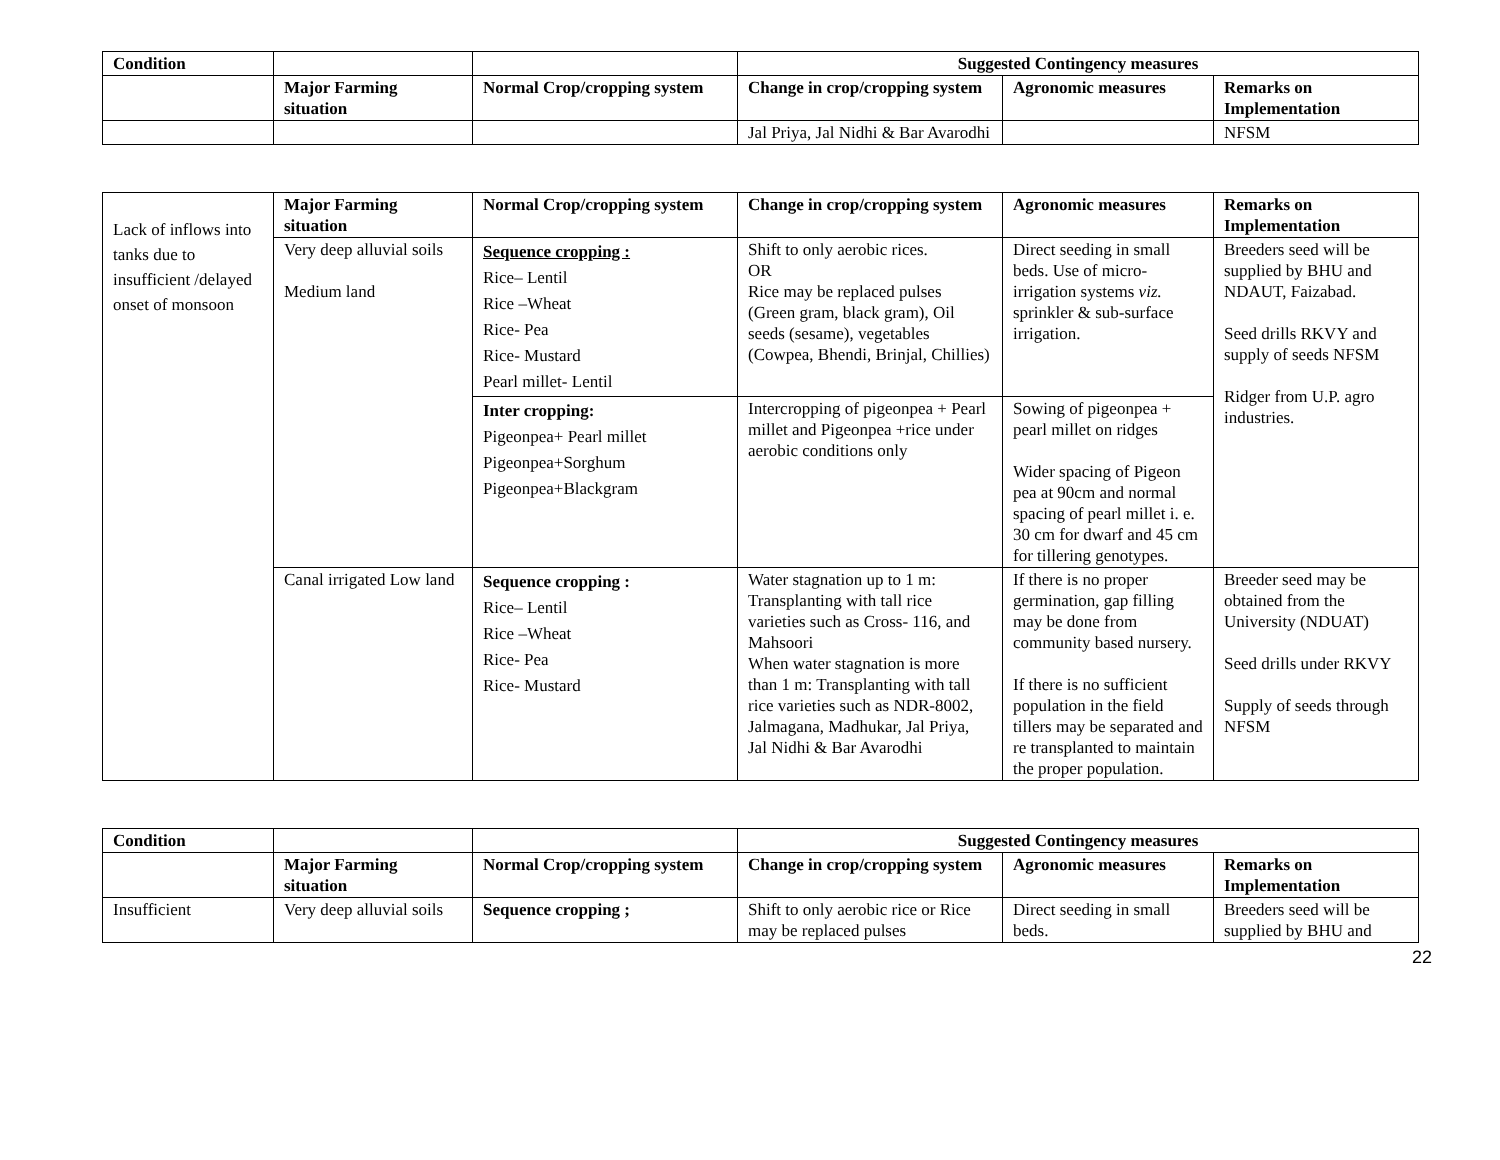| Condition | | | Suggested Contingency measures | | |
| | Major Farming situation | Normal Crop/cropping system | Change in crop/cropping system | Agronomic measures | Remarks on Implementation |
| | | | Jal Priya, Jal Nidhi & Bar Avarodhi | | NFSM |
| Lack of inflows into tanks due to insufficient /delayed onset of monsoon | Major Farming situation | Normal Crop/cropping system | Change in crop/cropping system | Agronomic measures | Remarks on Implementation |
| | Very deep alluvial soils Medium land | Sequence cropping : Rice– Lentil Rice –Wheat Rice- Pea Rice- Mustard Pearl millet- Lentil | Shift to only aerobic rices. OR Rice may be replaced pulses (Green gram, black gram), Oil seeds (sesame), vegetables (Cowpea, Bhendi, Brinjal, Chillies) | Direct seeding in small beds. Use of micro-irrigation systems viz. sprinkler & sub-surface irrigation. | Breeders seed will be supplied by BHU and NDAUT, Faizabad. Seed drills RKVY and supply of seeds NFSM Ridger from U.P. agro industries. |
| | | Inter cropping: Pigeonpea+ Pearl millet Pigeonpea+Sorghum Pigeonpea+Blackgram | Intercropping of pigeonpea + Pearl millet and Pigeonpea +rice under aerobic conditions only | Sowing of pigeonpea + pearl millet on ridges Wider spacing of Pigeon pea at 90cm and normal spacing of pearl millet i. e. 30 cm for dwarf and 45 cm for tillering genotypes. | |
| | Canal irrigated Low land | Sequence cropping : Rice– Lentil Rice –Wheat Rice- Pea Rice- Mustard | Water stagnation up to 1 m: Transplanting with tall rice varieties such as Cross- 116, and Mahsoori When water stagnation is more than 1 m: Transplanting with tall rice varieties such as NDR-8002, Jalmagana, Madhukar, Jal Priya, Jal Nidhi & Bar Avarodhi | If there is no proper germination, gap filling may be done from community based nursery. If there is no sufficient population in the field tillers may be separated and re transplanted to maintain the proper population. | Breeder seed may be obtained from the University (NDUAT) Seed drills under RKVY Supply of seeds through NFSM |
| Condition | | | Suggested Contingency measures | | |
| | Major Farming situation | Normal Crop/cropping system | Change in crop/cropping system | Agronomic measures | Remarks on Implementation |
| Insufficient | Very deep alluvial soils | Sequence cropping ; | Shift to only aerobic rice or Rice may be replaced pulses | Direct seeding in small beds. | Breeders seed will be supplied by BHU and |
22